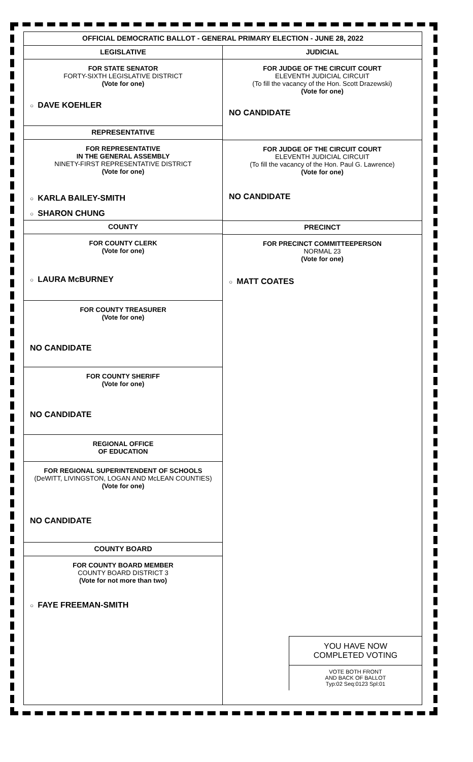OFFICIAL DEMOCRATIC BALLOT - GENERAL PRIMARY ELECTION - JUNE 28, 2022
LEGISLATIVE
FOR STATE SENATOR
FORTY-SIXTH LEGISLATIVE DISTRICT
(Vote for one)
○ DAVE KOEHLER
REPRESENTATIVE
FOR REPRESENTATIVE
IN THE GENERAL ASSEMBLY
NINETY-FIRST REPRESENTATIVE DISTRICT
(Vote for one)
○ KARLA BAILEY-SMITH
○ SHARON CHUNG
COUNTY
FOR COUNTY CLERK
(Vote for one)
○ LAURA McBURNEY
FOR COUNTY TREASURER
(Vote for one)
NO CANDIDATE
FOR COUNTY SHERIFF
(Vote for one)
NO CANDIDATE
REGIONAL OFFICE
OF EDUCATION
FOR REGIONAL SUPERINTENDENT OF SCHOOLS
(DeWITT, LIVINGSTON, LOGAN AND McLEAN COUNTIES)
(Vote for one)
NO CANDIDATE
COUNTY BOARD
FOR COUNTY BOARD MEMBER
COUNTY BOARD DISTRICT 3
(Vote for not more than two)
○ FAYE FREEMAN-SMITH
JUDICIAL
FOR JUDGE OF THE CIRCUIT COURT
ELEVENTH JUDICIAL CIRCUIT
(To fill the vacancy of the Hon. Scott Drazewski)
(Vote for one)
NO CANDIDATE
FOR JUDGE OF THE CIRCUIT COURT
ELEVENTH JUDICIAL CIRCUIT
(To fill the vacancy of the Hon. Paul G. Lawrence)
(Vote for one)
NO CANDIDATE
PRECINCT
FOR PRECINCT COMMITTEEPERSON
NORMAL 23
(Vote for one)
○ MATT COATES
YOU HAVE NOW
COMPLETED VOTING
VOTE BOTH FRONT
AND BACK OF BALLOT
Typ:02 Seq:0123 Spl:01